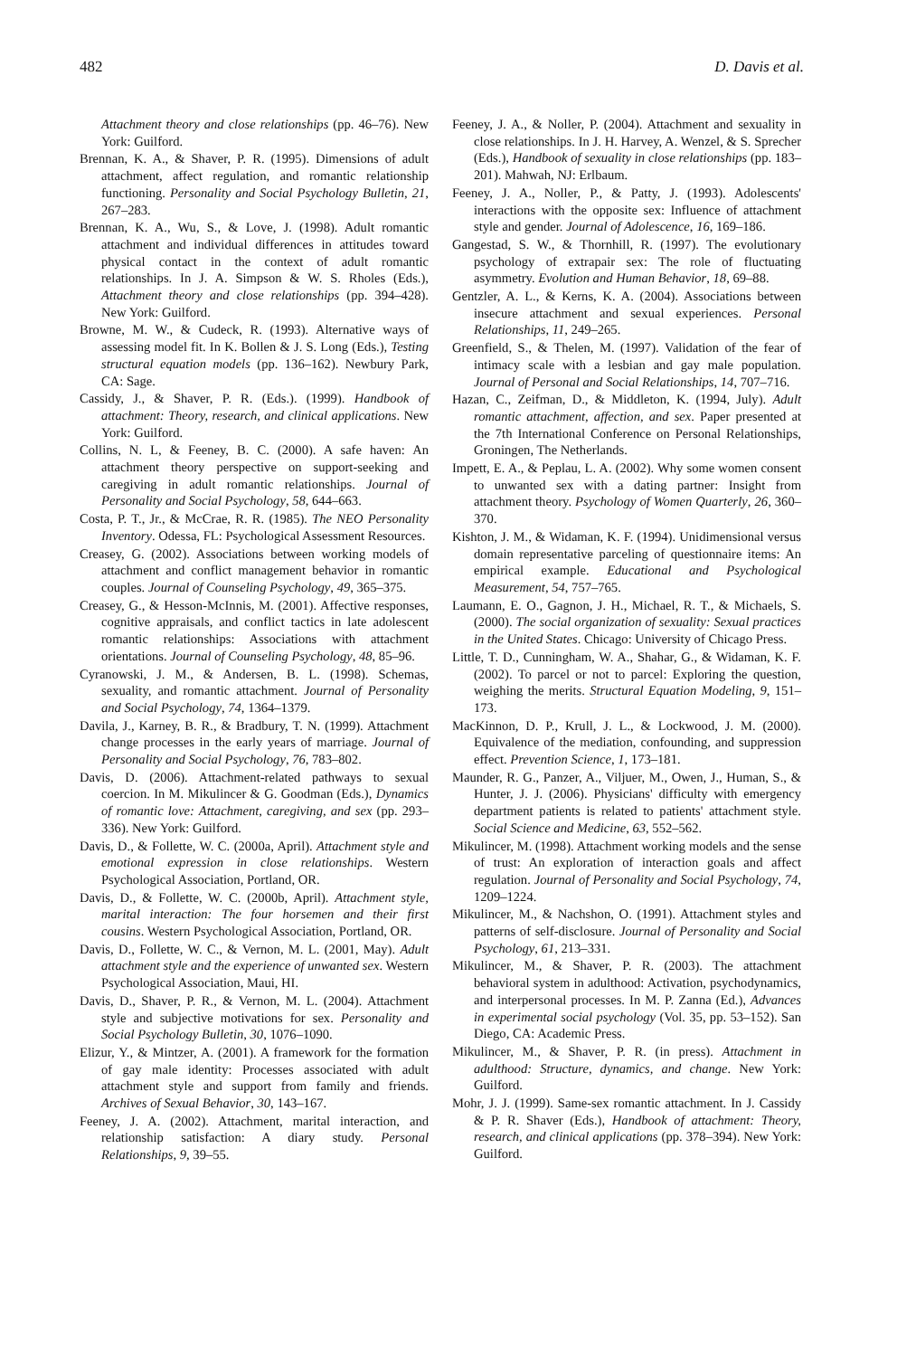482 D. Davis et al.
Attachment theory and close relationships (pp. 46–76). New York: Guilford.
Brennan, K. A., & Shaver, P. R. (1995). Dimensions of adult attachment, affect regulation, and romantic relationship functioning. Personality and Social Psychology Bulletin, 21, 267–283.
Brennan, K. A., Wu, S., & Love, J. (1998). Adult romantic attachment and individual differences in attitudes toward physical contact in the context of adult romantic relationships. In J. A. Simpson & W. S. Rholes (Eds.), Attachment theory and close relationships (pp. 394–428). New York: Guilford.
Browne, M. W., & Cudeck, R. (1993). Alternative ways of assessing model fit. In K. Bollen & J. S. Long (Eds.), Testing structural equation models (pp. 136–162). Newbury Park, CA: Sage.
Cassidy, J., & Shaver, P. R. (Eds.). (1999). Handbook of attachment: Theory, research, and clinical applications. New York: Guilford.
Collins, N. L, & Feeney, B. C. (2000). A safe haven: An attachment theory perspective on support-seeking and caregiving in adult romantic relationships. Journal of Personality and Social Psychology, 58, 644–663.
Costa, P. T., Jr., & McCrae, R. R. (1985). The NEO Personality Inventory. Odessa, FL: Psychological Assessment Resources.
Creasey, G. (2002). Associations between working models of attachment and conflict management behavior in romantic couples. Journal of Counseling Psychology, 49, 365–375.
Creasey, G., & Hesson-McInnis, M. (2001). Affective responses, cognitive appraisals, and conflict tactics in late adolescent romantic relationships: Associations with attachment orientations. Journal of Counseling Psychology, 48, 85–96.
Cyranowski, J. M., & Andersen, B. L. (1998). Schemas, sexuality, and romantic attachment. Journal of Personality and Social Psychology, 74, 1364–1379.
Davila, J., Karney, B. R., & Bradbury, T. N. (1999). Attachment change processes in the early years of marriage. Journal of Personality and Social Psychology, 76, 783–802.
Davis, D. (2006). Attachment-related pathways to sexual coercion. In M. Mikulincer & G. Goodman (Eds.), Dynamics of romantic love: Attachment, caregiving, and sex (pp. 293–336). New York: Guilford.
Davis, D., & Follette, W. C. (2000a, April). Attachment style and emotional expression in close relationships. Western Psychological Association, Portland, OR.
Davis, D., & Follette, W. C. (2000b, April). Attachment style, marital interaction: The four horsemen and their first cousins. Western Psychological Association, Portland, OR.
Davis, D., Follette, W. C., & Vernon, M. L. (2001, May). Adult attachment style and the experience of unwanted sex. Western Psychological Association, Maui, HI.
Davis, D., Shaver, P. R., & Vernon, M. L. (2004). Attachment style and subjective motivations for sex. Personality and Social Psychology Bulletin, 30, 1076–1090.
Elizur, Y., & Mintzer, A. (2001). A framework for the formation of gay male identity: Processes associated with adult attachment style and support from family and friends. Archives of Sexual Behavior, 30, 143–167.
Feeney, J. A. (2002). Attachment, marital interaction, and relationship satisfaction: A diary study. Personal Relationships, 9, 39–55.
Feeney, J. A., & Noller, P. (2004). Attachment and sexuality in close relationships. In J. H. Harvey, A. Wenzel, & S. Sprecher (Eds.), Handbook of sexuality in close relationships (pp. 183–201). Mahwah, NJ: Erlbaum.
Feeney, J. A., Noller, P., & Patty, J. (1993). Adolescents' interactions with the opposite sex: Influence of attachment style and gender. Journal of Adolescence, 16, 169–186.
Gangestad, S. W., & Thornhill, R. (1997). The evolutionary psychology of extrapair sex: The role of fluctuating asymmetry. Evolution and Human Behavior, 18, 69–88.
Gentzler, A. L., & Kerns, K. A. (2004). Associations between insecure attachment and sexual experiences. Personal Relationships, 11, 249–265.
Greenfield, S., & Thelen, M. (1997). Validation of the fear of intimacy scale with a lesbian and gay male population. Journal of Personal and Social Relationships, 14, 707–716.
Hazan, C., Zeifman, D., & Middleton, K. (1994, July). Adult romantic attachment, affection, and sex. Paper presented at the 7th International Conference on Personal Relationships, Groningen, The Netherlands.
Impett, E. A., & Peplau, L. A. (2002). Why some women consent to unwanted sex with a dating partner: Insight from attachment theory. Psychology of Women Quarterly, 26, 360–370.
Kishton, J. M., & Widaman, K. F. (1994). Unidimensional versus domain representative parceling of questionnaire items: An empirical example. Educational and Psychological Measurement, 54, 757–765.
Laumann, E. O., Gagnon, J. H., Michael, R. T., & Michaels, S. (2000). The social organization of sexuality: Sexual practices in the United States. Chicago: University of Chicago Press.
Little, T. D., Cunningham, W. A., Shahar, G., & Widaman, K. F. (2002). To parcel or not to parcel: Exploring the question, weighing the merits. Structural Equation Modeling, 9, 151–173.
MacKinnon, D. P., Krull, J. L., & Lockwood, J. M. (2000). Equivalence of the mediation, confounding, and suppression effect. Prevention Science, 1, 173–181.
Maunder, R. G., Panzer, A., Viljuer, M., Owen, J., Human, S., & Hunter, J. J. (2006). Physicians' difficulty with emergency department patients is related to patients' attachment style. Social Science and Medicine, 63, 552–562.
Mikulincer, M. (1998). Attachment working models and the sense of trust: An exploration of interaction goals and affect regulation. Journal of Personality and Social Psychology, 74, 1209–1224.
Mikulincer, M., & Nachshon, O. (1991). Attachment styles and patterns of self-disclosure. Journal of Personality and Social Psychology, 61, 213–331.
Mikulincer, M., & Shaver, P. R. (2003). The attachment behavioral system in adulthood: Activation, psychodynamics, and interpersonal processes. In M. P. Zanna (Ed.), Advances in experimental social psychology (Vol. 35, pp. 53–152). San Diego, CA: Academic Press.
Mikulincer, M., & Shaver, P. R. (in press). Attachment in adulthood: Structure, dynamics, and change. New York: Guilford.
Mohr, J. J. (1999). Same-sex romantic attachment. In J. Cassidy & P. R. Shaver (Eds.), Handbook of attachment: Theory, research, and clinical applications (pp. 378–394). New York: Guilford.